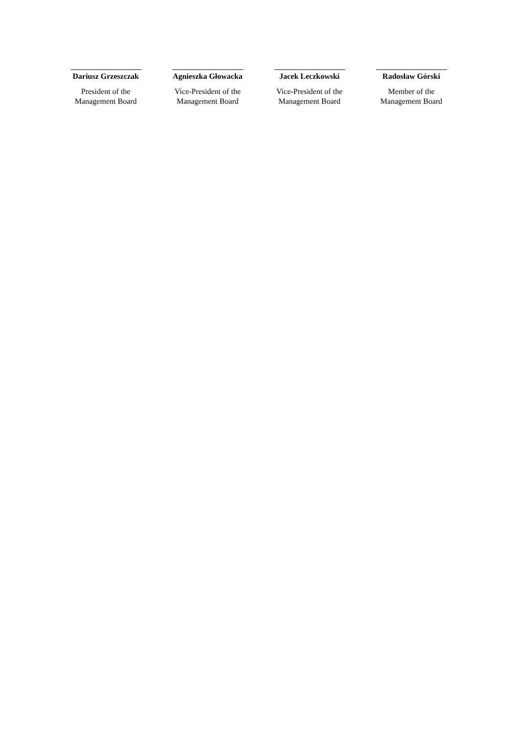Dariusz Grzeszczak
President of the
Management Board
Agnieszka Głowacka
Vice-President of the
Management Board
Jacek Leczkowski
Vice-President of the
Management Board
Radosław Górski
Member of the
Management Board